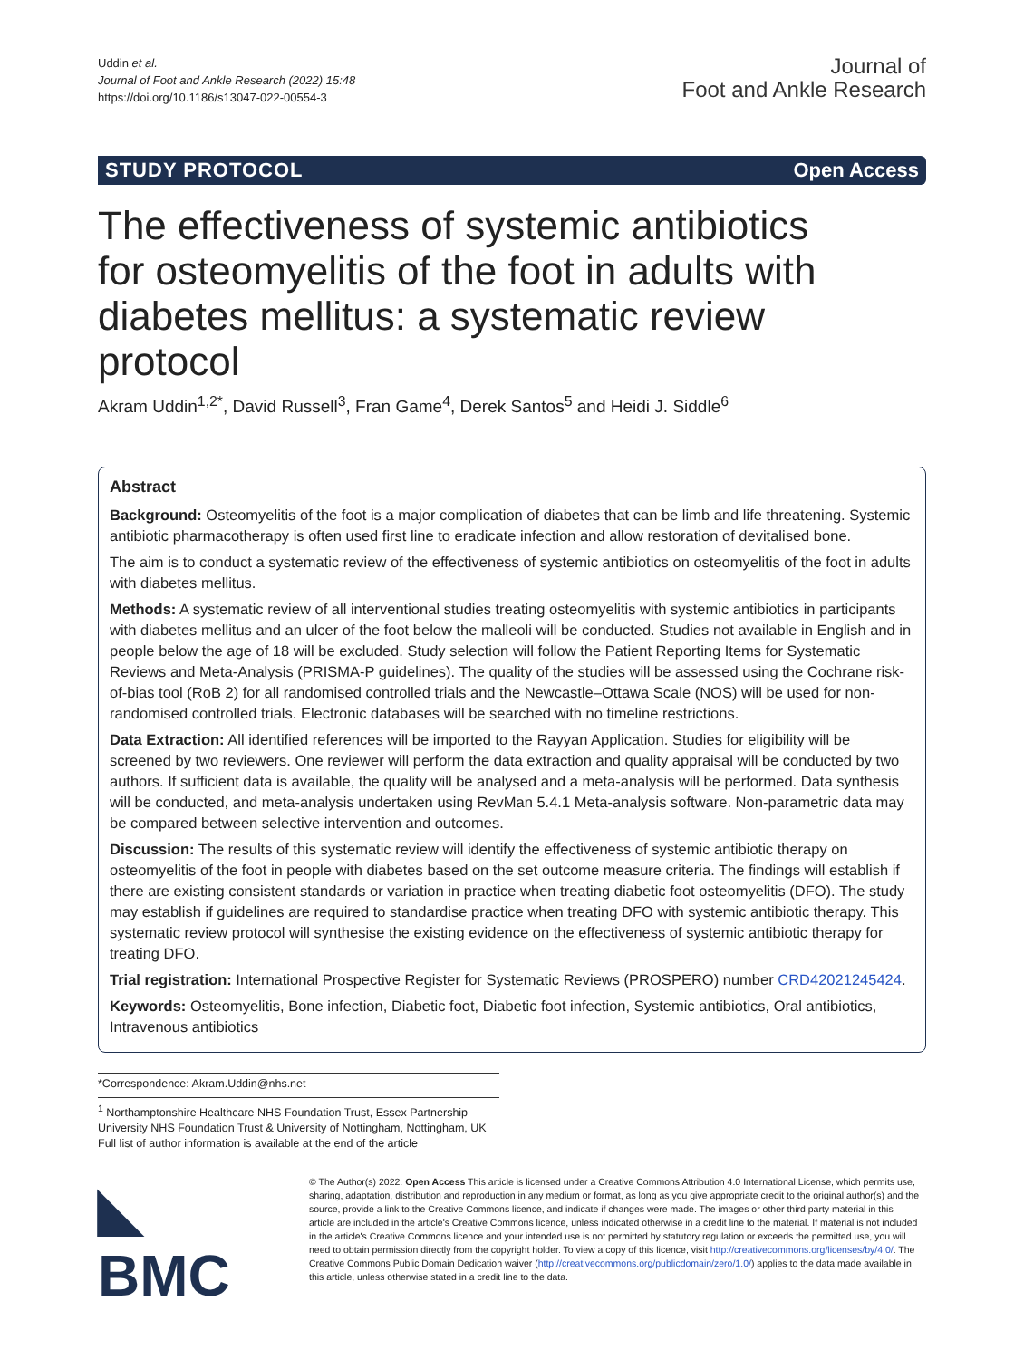Uddin et al.
Journal of Foot and Ankle Research (2022) 15:48
https://doi.org/10.1186/s13047-022-00554-3
Journal of
Foot and Ankle Research
STUDY PROTOCOL Open Access
The effectiveness of systemic antibiotics for osteomyelitis of the foot in adults with diabetes mellitus: a systematic review protocol
Akram Uddin<sup>1,2*</sup>, David Russell<sup>3</sup>, Fran Game<sup>4</sup>, Derek Santos<sup>5</sup> and Heidi J. Siddle<sup>6</sup>
Abstract
Background: Osteomyelitis of the foot is a major complication of diabetes that can be limb and life threatening. Systemic antibiotic pharmacotherapy is often used first line to eradicate infection and allow restoration of devitalised bone.
The aim is to conduct a systematic review of the effectiveness of systemic antibiotics on osteomyelitis of the foot in adults with diabetes mellitus.
Methods: A systematic review of all interventional studies treating osteomyelitis with systemic antibiotics in participants with diabetes mellitus and an ulcer of the foot below the malleoli will be conducted. Studies not available in English and in people below the age of 18 will be excluded. Study selection will follow the Patient Reporting Items for Systematic Reviews and Meta-Analysis (PRISMA-P guidelines). The quality of the studies will be assessed using the Cochrane risk-of-bias tool (RoB 2) for all randomised controlled trials and the Newcastle–Ottawa Scale (NOS) will be used for non-randomised controlled trials. Electronic databases will be searched with no timeline restrictions.
Data Extraction: All identified references will be imported to the Rayyan Application. Studies for eligibility will be screened by two reviewers. One reviewer will perform the data extraction and quality appraisal will be conducted by two authors. If sufficient data is available, the quality will be analysed and a meta-analysis will be performed. Data synthesis will be conducted, and meta-analysis undertaken using RevMan 5.4.1 Meta-analysis software. Non-parametric data may be compared between selective intervention and outcomes.
Discussion: The results of this systematic review will identify the effectiveness of systemic antibiotic therapy on osteomyelitis of the foot in people with diabetes based on the set outcome measure criteria. The findings will establish if there are existing consistent standards or variation in practice when treating diabetic foot osteomyelitis (DFO). The study may establish if guidelines are required to standardise practice when treating DFO with systemic antibiotic therapy. This systematic review protocol will synthesise the existing evidence on the effectiveness of systemic antibiotic therapy for treating DFO.
Trial registration: International Prospective Register for Systematic Reviews (PROSPERO) number CRD42021245424.
Keywords: Osteomyelitis, Bone infection, Diabetic foot, Diabetic foot infection, Systemic antibiotics, Oral antibiotics, Intravenous antibiotics
*Correspondence: Akram.Uddin@nhs.net
<sup>1</sup> Northamptonshire Healthcare NHS Foundation Trust, Essex Partnership University NHS Foundation Trust & University of Nottingham, Nottingham, UK
Full list of author information is available at the end of the article
◣ BMC
© The Author(s) 2022. Open Access This article is licensed under a Creative Commons Attribution 4.0 International License, which permits use, sharing, adaptation, distribution and reproduction in any medium or format, as long as you give appropriate credit to the original author(s) and the source, provide a link to the Creative Commons licence, and indicate if changes were made. The images or other third party material in this article are included in the article's Creative Commons licence, unless indicated otherwise in a credit line to the material. If material is not included in the article's Creative Commons licence and your intended use is not permitted by statutory regulation or exceeds the permitted use, you will need to obtain permission directly from the copyright holder. To view a copy of this licence, visit http://creativecommons.org/licenses/by/4.0/. The Creative Commons Public Domain Dedication waiver (http://creativecommons.org/publicdomain/zero/1.0/) applies to the data made available in this article, unless otherwise stated in a credit line to the data.